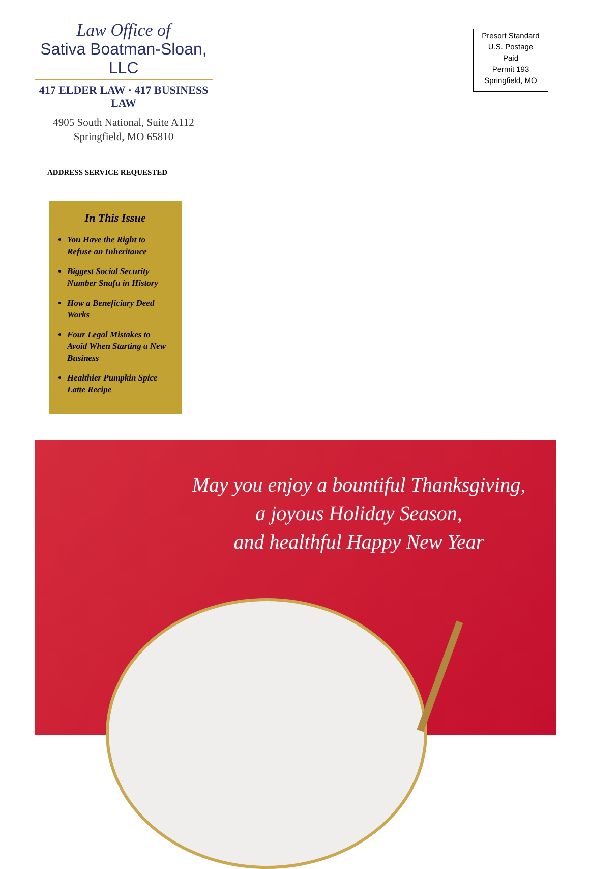Law Office of
Sativa Boatman-Sloan, LLC
417 ELDER LAW · 417 BUSINESS LAW
4905 South National, Suite A112
Springfield, MO 65810
Presort Standard
U.S. Postage
Paid
Permit 193
Springfield, MO
ADDRESS SERVICE REQUESTED
In This Issue
You Have the Right to Refuse an Inheritance
Biggest Social Security Number Snafu in History
How a Beneficiary Deed Works
Four Legal Mistakes to Avoid When Starting a New Business
Healthier Pumpkin Spice Latte Recipe
May you enjoy a bountiful Thanksgiving,
a joyous Holiday Season,
and healthful Happy New Year